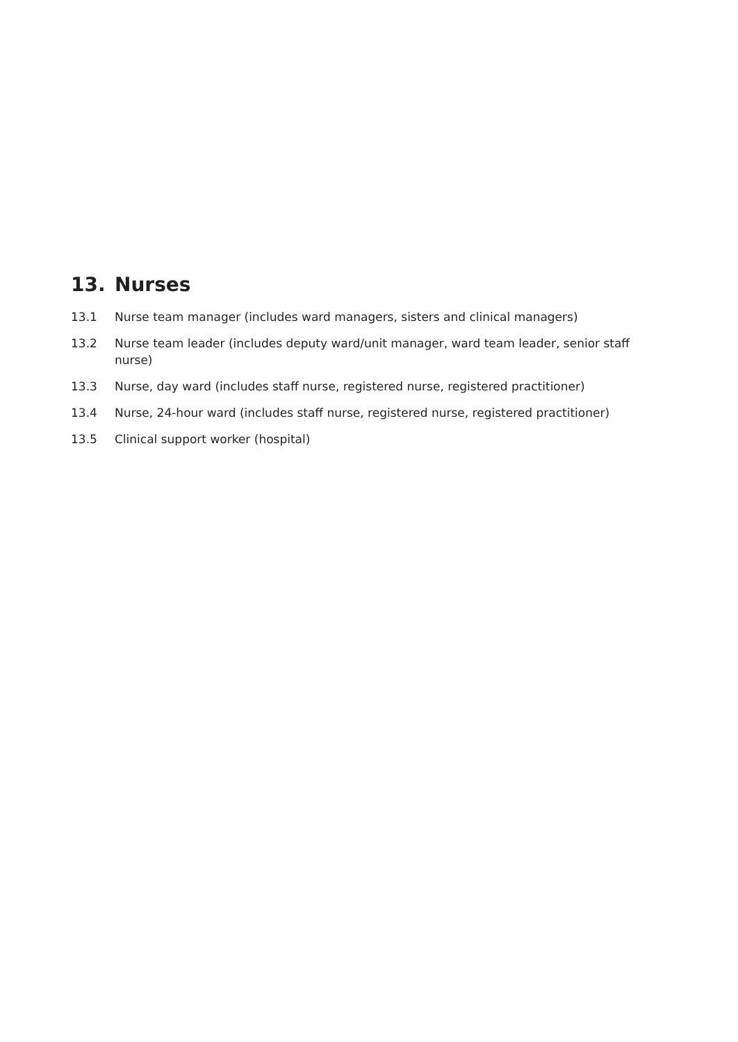13. Nurses
13.1 Nurse team manager (includes ward managers, sisters and clinical managers)
13.2 Nurse team leader (includes deputy ward/unit manager, ward team leader, senior staff nurse)
13.3 Nurse, day ward (includes staff nurse, registered nurse, registered practitioner)
13.4 Nurse, 24-hour ward (includes staff nurse, registered nurse, registered practitioner)
13.5 Clinical support worker (hospital)